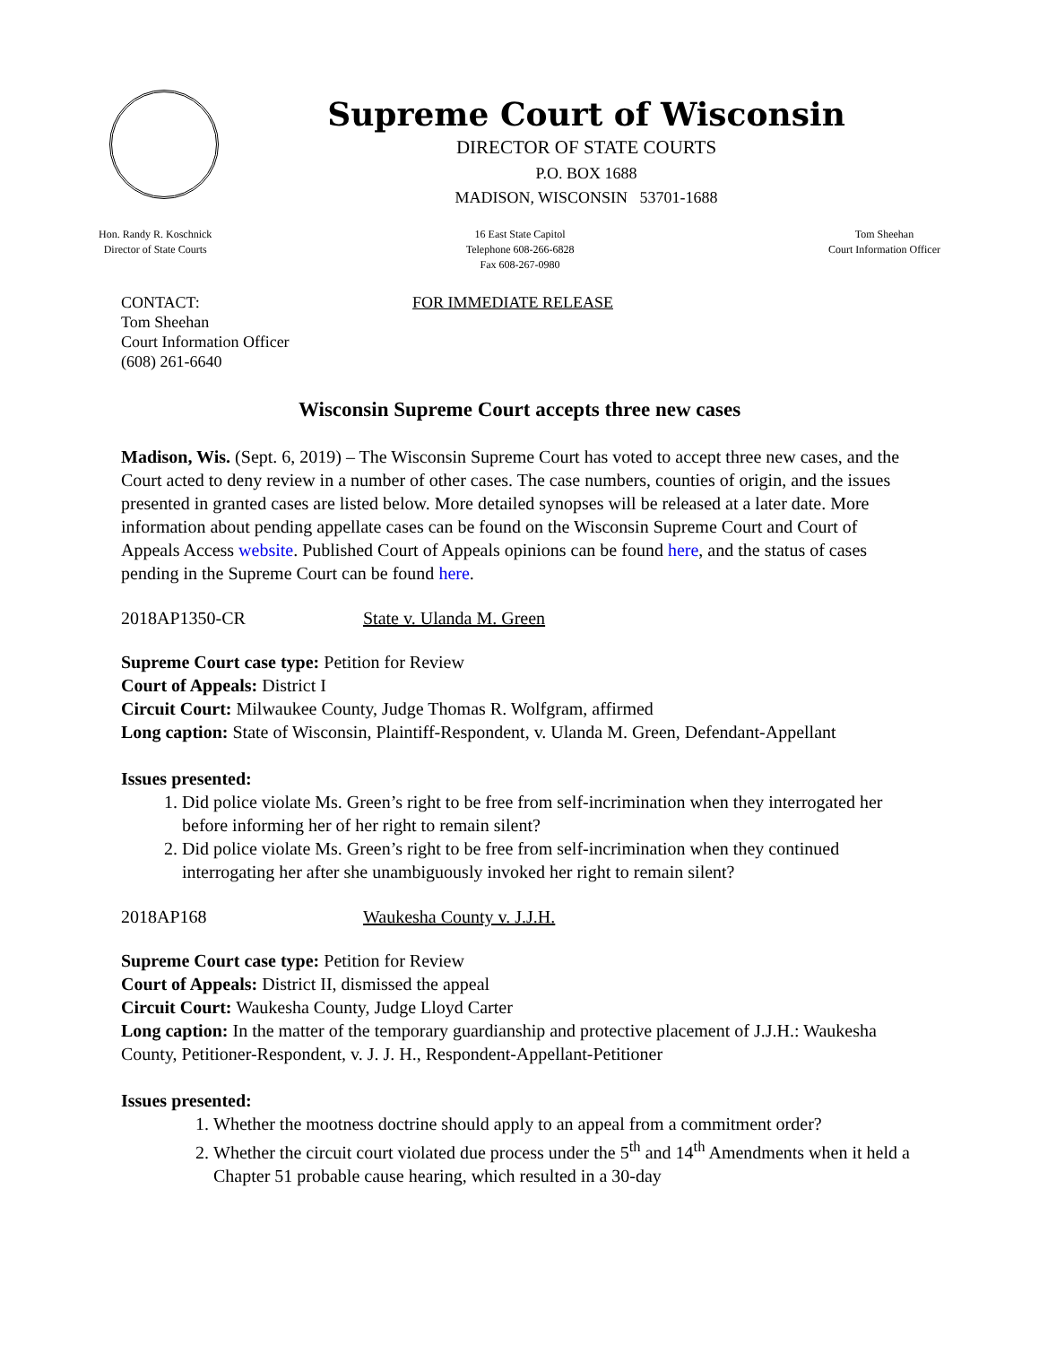Supreme Court of Wisconsin
DIRECTOR OF STATE COURTS
P.O. BOX 1688
MADISON, WISCONSIN 53701-1688
Hon. Randy R. Koschnick
Director of State Courts
16 East State Capitol
Telephone 608-266-6828
Fax 608-267-0980
Tom Sheehan
Court Information Officer
CONTACT:
Tom Sheehan
Court Information Officer
(608) 261-6640
FOR IMMEDIATE RELEASE
Wisconsin Supreme Court accepts three new cases
Madison, Wis. (Sept. 6, 2019) – The Wisconsin Supreme Court has voted to accept three new cases, and the Court acted to deny review in a number of other cases. The case numbers, counties of origin, and the issues presented in granted cases are listed below. More detailed synopses will be released at a later date. More information about pending appellate cases can be found on the Wisconsin Supreme Court and Court of Appeals Access website. Published Court of Appeals opinions can be found here, and the status of cases pending in the Supreme Court can be found here.
2018AP1350-CR State v. Ulanda M. Green
Supreme Court case type: Petition for Review
Court of Appeals: District I
Circuit Court: Milwaukee County, Judge Thomas R. Wolfgram, affirmed
Long caption: State of Wisconsin, Plaintiff-Respondent, v. Ulanda M. Green, Defendant-Appellant
Issues presented:
1. Did police violate Ms. Green’s right to be free from self-incrimination when they interrogated her before informing her of her right to remain silent?
2. Did police violate Ms. Green’s right to be free from self-incrimination when they continued interrogating her after she unambiguously invoked her right to remain silent?
2018AP168 Waukesha County v. J.J.H.
Supreme Court case type: Petition for Review
Court of Appeals: District II, dismissed the appeal
Circuit Court: Waukesha County, Judge Lloyd Carter
Long caption: In the matter of the temporary guardianship and protective placement of J.J.H.: Waukesha County, Petitioner-Respondent, v. J. J. H., Respondent-Appellant-Petitioner
Issues presented:
1. Whether the mootness doctrine should apply to an appeal from a commitment order?
2. Whether the circuit court violated due process under the 5<sup>th</sup> and 14<sup>th</sup> Amendments when it held a Chapter 51 probable cause hearing, which resulted in a 30-day